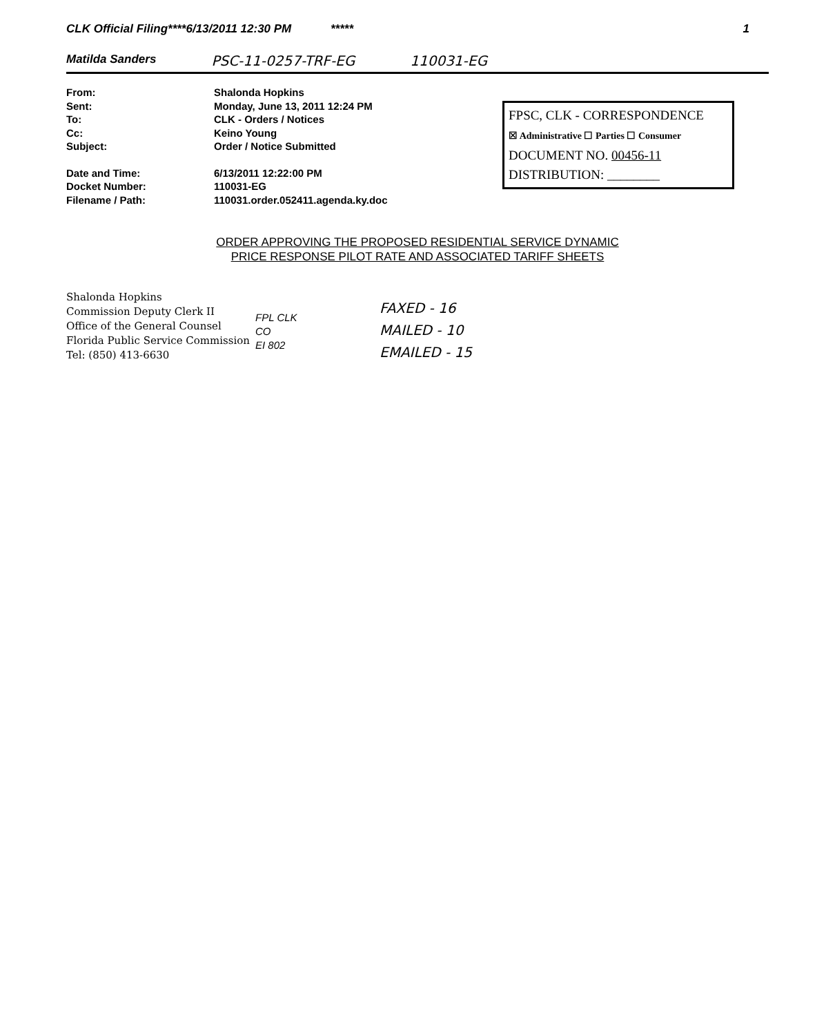CLK Official Filing****6/13/2011 12:30 PM ***** 1
Matilda Sanders PSC-11-0257-TRF-EG 110031-EG
| From: | Shalonda Hopkins |
| Sent: | Monday, June 13, 2011 12:24 PM |
| To: | CLK - Orders / Notices |
| Cc: | Keino Young |
| Subject: | Order / Notice Submitted |
| Date and Time: | 6/13/2011 12:22:00 PM |
| Docket Number: | 110031-EG |
| Filename / Path: | 110031.order.052411.agenda.ky.doc |
FPSC, CLK - CORRESPONDENCE
☒ Administrative ☐ Parties ☐ Consumer
DOCUMENT NO. 00456-11
DISTRIBUTION: ________
ORDER APPROVING THE PROPOSED RESIDENTIAL SERVICE DYNAMIC
PRICE RESPONSE PILOT RATE AND ASSOCIATED TARIFF SHEETS
Shalonda Hopkins
Commission Deputy Clerk II
Office of the General Counsel
Florida Public Service Commission
Tel: (850) 413-6630
FPL CLK
CO
EI 802
FAXED - 16
MAILED - 10
EMAILED - 15